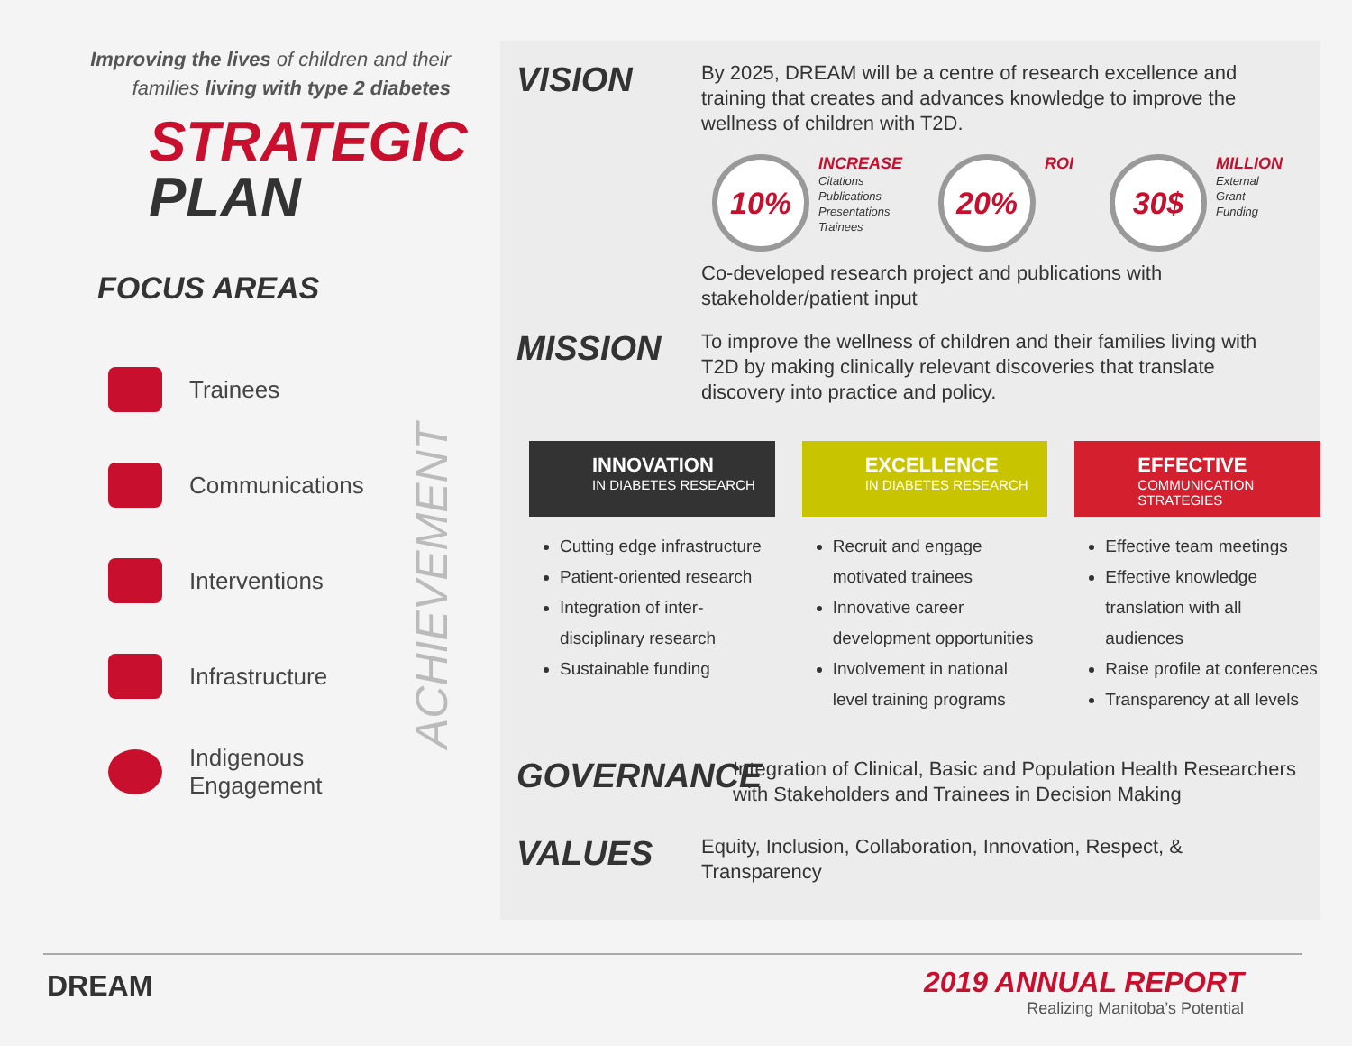Improving the lives of children and their
families living with type 2 diabetes
STRATEGIC
PLAN
FOCUS AREAS
Trainees
Communications
Interventions
Infrastructure
Indigenous
Engagement
ACHIEVEMENT
VISION
By 2025, DREAM will be a centre of research excellence and training that creates and advances knowledge to improve the wellness of children with T2D.
10%
INCREASE
Citations
Publications
Presentations
Trainees
20%
ROI
30$
MILLION
External
Grant
Funding
Co-developed research project and publications with stakeholder/patient input
MISSION
To improve the wellness of children and their families living with T2D by making clinically relevant discoveries that translate discovery into practice and policy.
INNOVATION
IN DIABETES RESEARCH
Cutting edge infrastructure
Patient-oriented research
Integration of inter-disciplinary research
Sustainable funding
EXCELLENCE
IN DIABETES RESEARCH
Recruit and engage motivated trainees
Innovative career development opportunities
Involvement in national level training programs
EFFECTIVE
COMMUNICATION STRATEGIES
Effective team meetings
Effective knowledge translation with all audiences
Raise profile at conferences
Transparency at all levels
GOVERNANCE
Integration of Clinical, Basic and Population Health Researchers with Stakeholders and Trainees in Decision Making
VALUES
Equity, Inclusion, Collaboration, Innovation, Respect, & Transparency
DREAM
2019 ANNUAL REPORT
Realizing Manitoba’s Potential